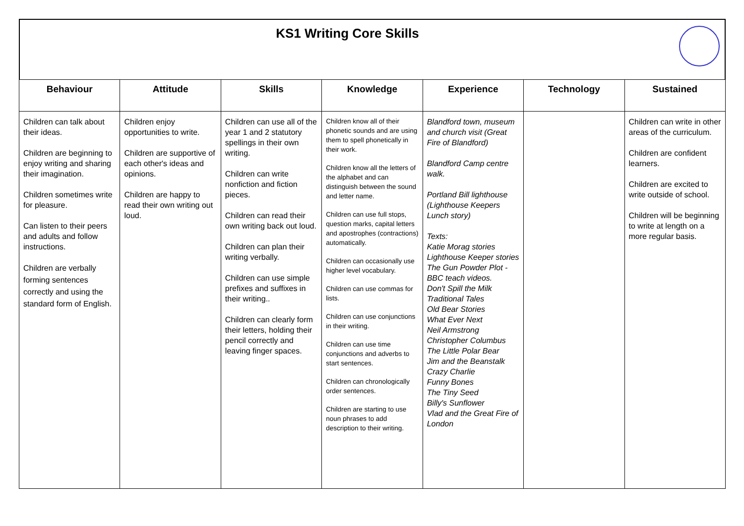KS1 Writing Core Skills
| Behaviour | Attitude | Skills | Knowledge | Experience | Technology | Sustained |
| --- | --- | --- | --- | --- | --- | --- |
| Children can talk about their ideas. Children are beginning to enjoy writing and sharing their imagination. Children sometimes write for pleasure. Can listen to their peers and adults and follow instructions. Children are verbally forming sentences correctly and using the standard form of English. | Children enjoy opportunities to write. Children are supportive of each other's ideas and opinions. Children are happy to read their own writing out loud. | Children can use all of the year 1 and 2 statutory spellings in their own writing. Children can write nonfiction and fiction pieces. Children can read their own writing back out loud. Children can plan their writing verbally. Children can use simple prefixes and suffixes in their writing.. Children can clearly form their letters, holding their pencil correctly and leaving finger spaces. | Children know all of their phonetic sounds and are using them to spell phonetically in their work. Children know all the letters of the alphabet and can distinguish between the sound and letter name. Children can use full stops, question marks, capital letters and apostrophes (contractions) automatically. Children can occasionally use higher level vocabulary. Children can use commas for lists. Children can use conjunctions in their writing. Children can use time conjunctions and adverbs to start sentences. Children can chronologically order sentences. Children are starting to use noun phrases to add description to their writing. | Blandford town, museum and church visit (Great Fire of Blandford) Blandford Camp centre walk. Portland Bill lighthouse (Lighthouse Keepers Lunch story) Texts: Katie Morag stories Lighthouse Keeper stories The Gun Powder Plot - BBC teach videos. Don't Spill the Milk Traditional Tales Old Bear Stories What Ever Next Neil Armstrong Christopher Columbus The Little Polar Bear Jim and the Beanstalk Crazy Charlie Funny Bones The Tiny Seed Billy's Sunflower Vlad and the Great Fire of London | | Children can write in other areas of the curriculum. Children are confident learners. Children are excited to write outside of school. Children will be beginning to write at length on a more regular basis. |